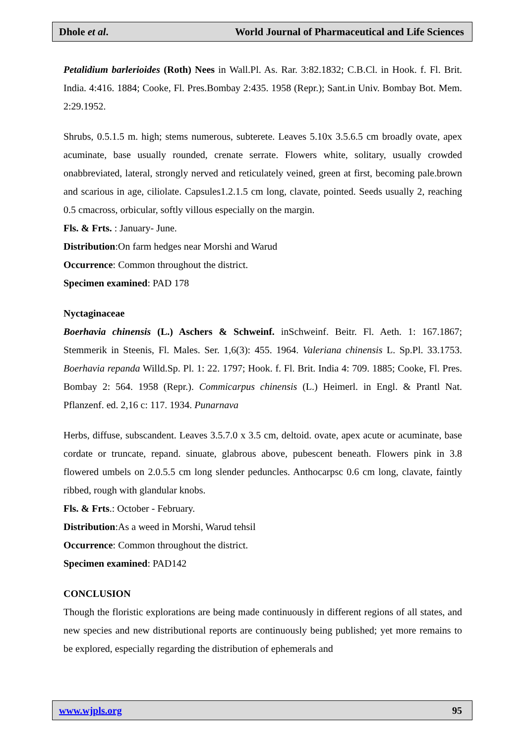Dhole et al. World Journal of Pharmaceutical and Life Sciences
Petalidium barlerioides (Roth) Nees in Wall.Pl. As. Rar. 3:82.1832; C.B.Cl. in Hook. f. Fl. Brit. India. 4:416. 1884; Cooke, Fl. Pres.Bombay 2:435. 1958 (Repr.); Sant.in Univ. Bombay Bot. Mem. 2:29.1952.
Shrubs, 0.5.1.5 m. high; stems numerous, subterete. Leaves 5.10x 3.5.6.5 cm broadly ovate, apex acuminate, base usually rounded, crenate serrate. Flowers white, solitary, usually crowded onabbreviated, lateral, strongly nerved and reticulately veined, green at first, becoming pale.brown and scarious in age, ciliolate. Capsules1.2.1.5 cm long, clavate, pointed. Seeds usually 2, reaching 0.5 cmacross, orbicular, softly villous especially on the margin.
Fls. & Frts. : January- June.
Distribution:On farm hedges near Morshi and Warud
Occurrence: Common throughout the district.
Specimen examined: PAD 178
Nyctaginaceae
Boerhavia chinensis (L.) Aschers & Schweinf. inSchweinf. Beitr. Fl. Aeth. 1: 167.1867; Stemmerik in Steenis, Fl. Males. Ser. 1,6(3): 455. 1964. Valeriana chinensis L. Sp.Pl. 33.1753. Boerhavia repanda Willd.Sp. Pl. 1: 22. 1797; Hook. f. Fl. Brit. India 4: 709. 1885; Cooke, Fl. Pres. Bombay 2: 564. 1958 (Repr.). Commicarpus chinensis (L.) Heimerl. in Engl. & Prantl Nat. Pflanzenf. ed. 2,16 c: 117. 1934. Punarnava
Herbs, diffuse, subscandent. Leaves 3.5.7.0 x 3.5 cm, deltoid. ovate, apex acute or acuminate, base cordate or truncate, repand. sinuate, glabrous above, pubescent beneath. Flowers pink in 3.8 flowered umbels on 2.0.5.5 cm long slender peduncles. Anthocarpsc 0.6 cm long, clavate, faintly ribbed, rough with glandular knobs.
Fls. & Frts.: October - February.
Distribution:As a weed in Morshi, Warud tehsil
Occurrence: Common throughout the district.
Specimen examined: PAD142
CONCLUSION
Though the floristic explorations are being made continuously in different regions of all states, and new species and new distributional reports are continuously being published; yet more remains to be explored, especially regarding the distribution of ephemerals and
www.wjpls.org 95